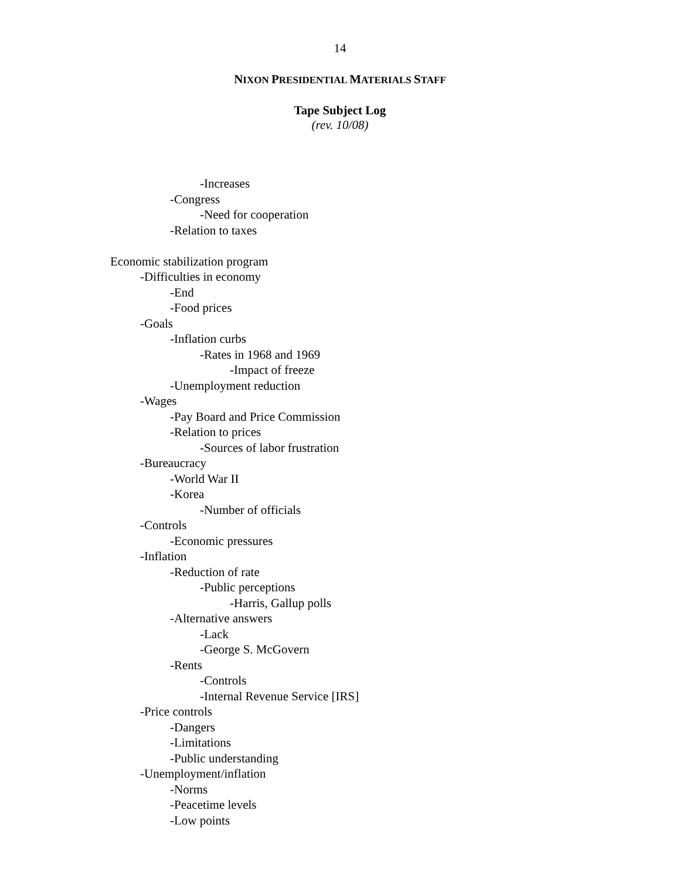14
NIXON PRESIDENTIAL MATERIALS STAFF
Tape Subject Log
(rev. 10/08)
-Increases
-Congress
-Need for cooperation
-Relation to taxes
Economic stabilization program
-Difficulties in economy
-End
-Food prices
-Goals
-Inflation curbs
-Rates in 1968 and 1969
-Impact of freeze
-Unemployment reduction
-Wages
-Pay Board and Price Commission
-Relation to prices
-Sources of labor frustration
-Bureaucracy
-World War II
-Korea
-Number of officials
-Controls
-Economic pressures
-Inflation
-Reduction of rate
-Public perceptions
-Harris, Gallup polls
-Alternative answers
-Lack
-George S. McGovern
-Rents
-Controls
-Internal Revenue Service [IRS]
-Price controls
-Dangers
-Limitations
-Public understanding
-Unemployment/inflation
-Norms
-Peacetime levels
-Low points